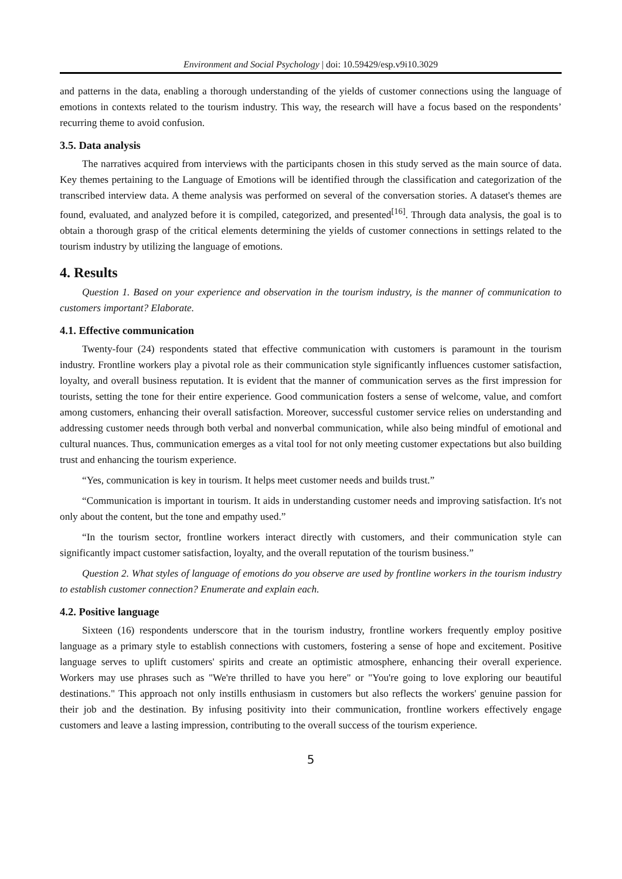Environment and Social Psychology | doi: 10.59429/esp.v9i10.3029
and patterns in the data, enabling a thorough understanding of the yields of customer connections using the language of emotions in contexts related to the tourism industry. This way, the research will have a focus based on the respondents’ recurring theme to avoid confusion.
3.5. Data analysis
The narratives acquired from interviews with the participants chosen in this study served as the main source of data. Key themes pertaining to the Language of Emotions will be identified through the classification and categorization of the transcribed interview data. A theme analysis was performed on several of the conversation stories. A dataset's themes are found, evaluated, and analyzed before it is compiled, categorized, and presented<sup>[16]</sup>. Through data analysis, the goal is to obtain a thorough grasp of the critical elements determining the yields of customer connections in settings related to the tourism industry by utilizing the language of emotions.
4. Results
Question 1. Based on your experience and observation in the tourism industry, is the manner of communication to customers important? Elaborate.
4.1. Effective communication
Twenty-four (24) respondents stated that effective communication with customers is paramount in the tourism industry. Frontline workers play a pivotal role as their communication style significantly influences customer satisfaction, loyalty, and overall business reputation. It is evident that the manner of communication serves as the first impression for tourists, setting the tone for their entire experience. Good communication fosters a sense of welcome, value, and comfort among customers, enhancing their overall satisfaction. Moreover, successful customer service relies on understanding and addressing customer needs through both verbal and nonverbal communication, while also being mindful of emotional and cultural nuances. Thus, communication emerges as a vital tool for not only meeting customer expectations but also building trust and enhancing the tourism experience.
“Yes, communication is key in tourism. It helps meet customer needs and builds trust.”
“Communication is important in tourism. It aids in understanding customer needs and improving satisfaction. It's not only about the content, but the tone and empathy used.”
“In the tourism sector, frontline workers interact directly with customers, and their communication style can significantly impact customer satisfaction, loyalty, and the overall reputation of the tourism business.”
Question 2. What styles of language of emotions do you observe are used by frontline workers in the tourism industry to establish customer connection? Enumerate and explain each.
4.2. Positive language
Sixteen (16) respondents underscore that in the tourism industry, frontline workers frequently employ positive language as a primary style to establish connections with customers, fostering a sense of hope and excitement. Positive language serves to uplift customers' spirits and create an optimistic atmosphere, enhancing their overall experience. Workers may use phrases such as "We're thrilled to have you here" or "You're going to love exploring our beautiful destinations." This approach not only instills enthusiasm in customers but also reflects the workers' genuine passion for their job and the destination. By infusing positivity into their communication, frontline workers effectively engage customers and leave a lasting impression, contributing to the overall success of the tourism experience.
5